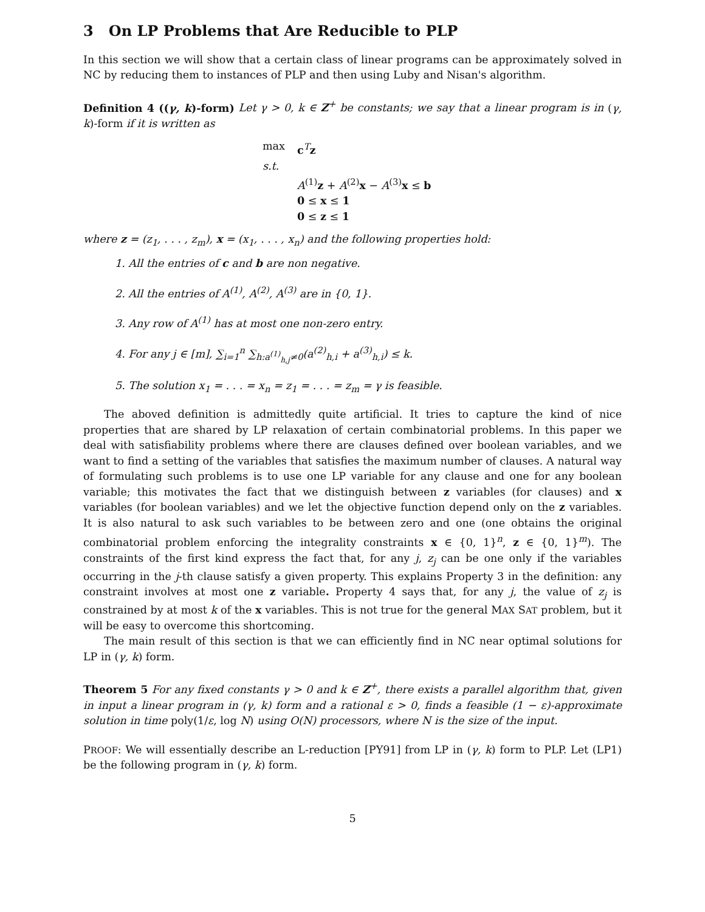3 On LP Problems that Are Reducible to PLP
In this section we will show that a certain class of linear programs can be approximately solved in NC by reducing them to instances of PLP and then using Luby and Nisan's algorithm.
Definition 4 ((γ, k)-form) Let γ > 0, k ∈ Z<sup>+</sup> be constants; we say that a linear program is in (γ, k)-form if it is written as
max c<sup>T</sup>z
s.t.
A<sup>(1)</sup>z + A<sup>(2)</sup>x − A<sup>(3)</sup>x ≤ b
0 ≤ x ≤ 1
0 ≤ z ≤ 1
where z = (z<sub>1</sub>, . . . , z<sub>m</sub>), x = (x<sub>1</sub>, . . . , x<sub>n</sub>) and the following properties hold:
1. All the entries of c and b are non negative.
2. All the entries of A<sup>(1)</sup>, A<sup>(2)</sup>, A<sup>(3)</sup> are in {0, 1}.
3. Any row of A<sup>(1)</sup> has at most one non-zero entry.
4. For any j ∈ [m], ∑<sub>i=1</sub><sup>n</sup> ∑<sub>h:a<sup>(1)</sup><sub>h,j</sub>≠0</sub>(a<sup>(2)</sup><sub>h,i</sub> + a<sup>(3)</sup><sub>h,i</sub>) ≤ k.
5. The solution x<sub>1</sub> = . . . = x<sub>n</sub> = z<sub>1</sub> = . . . = z<sub>m</sub> = γ is feasible.
The aboved definition is admittedly quite artificial. It tries to capture the kind of nice properties that are shared by LP relaxation of certain combinatorial problems. In this paper we deal with satisfiability problems where there are clauses defined over boolean variables, and we want to find a setting of the variables that satisfies the maximum number of clauses. A natural way of formulating such problems is to use one LP variable for any clause and one for any boolean variable; this motivates the fact that we distinguish between z variables (for clauses) and x variables (for boolean variables) and we let the objective function depend only on the z variables. It is also natural to ask such variables to be between zero and one (one obtains the original combinatorial problem enforcing the integrality constraints x ∈ {0, 1}<sup>n</sup>, z ∈ {0, 1}<sup>m</sup>). The constraints of the first kind express the fact that, for any j, z<sub>j</sub> can be one only if the variables occurring in the j-th clause satisfy a given property. This explains Property 3 in the definition: any constraint involves at most one z variable. Property 4 says that, for any j, the value of z<sub>j</sub> is constrained by at most k of the x variables. This is not true for the general MAX SAT problem, but it will be easy to overcome this shortcoming.
The main result of this section is that we can efficiently find in NC near optimal solutions for LP in (γ, k) form.
Theorem 5 For any fixed constants γ > 0 and k ∈ Z<sup>+</sup>, there exists a parallel algorithm that, given in input a linear program in (γ, k) form and a rational ε > 0, finds a feasible (1 − ε)-approximate solution in time poly(1/ε, log N) using O(N) processors, where N is the size of the input.
PROOF: We will essentially describe an L-reduction [PY91] from LP in (γ, k) form to PLP. Let (LP1) be the following program in (γ, k) form.
5